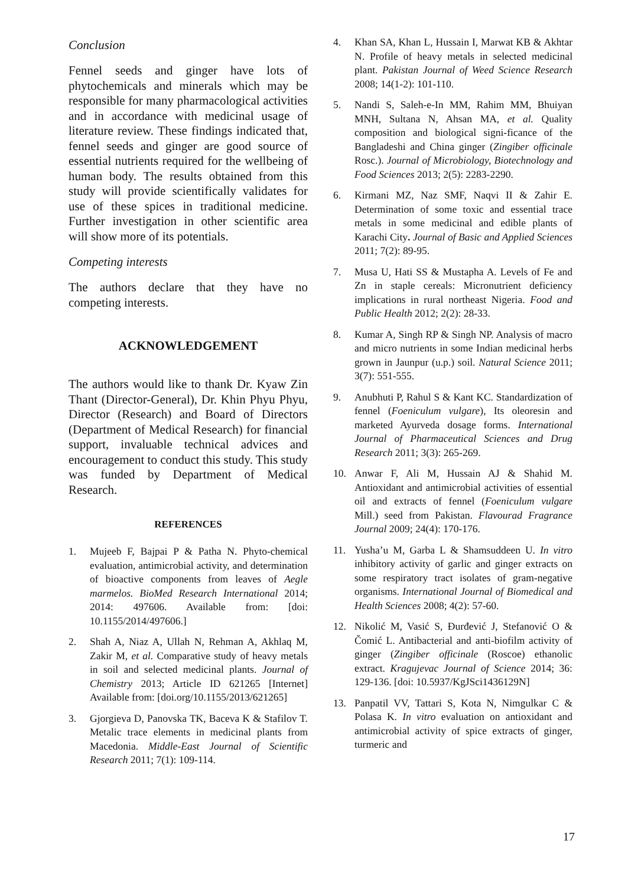Conclusion
Fennel seeds and ginger have lots of phytochemicals and minerals which may be responsible for many pharmacological activities and in accordance with medicinal usage of literature review. These findings indicated that, fennel seeds and ginger are good source of essential nutrients required for the wellbeing of human body. The results obtained from this study will provide scientifically validates for use of these spices in traditional medicine. Further investigation in other scientific area will show more of its potentials.
Competing interests
The authors declare that they have no competing interests.
ACKNOWLEDGEMENT
The authors would like to thank Dr. Kyaw Zin Thant (Director-General), Dr. Khin Phyu Phyu, Director (Research) and Board of Directors (Department of Medical Research) for financial support, invaluable technical advices and encouragement to conduct this study. This study was funded by Department of Medical Research.
REFERENCES
1. Mujeeb F, Bajpai P & Patha N. Phyto-chemical evaluation, antimicrobial activity, and determination of bioactive components from leaves of Aegle marmelos. BioMed Research International 2014; 2014: 497606. Available from: [doi: 10.1155/2014/497606.]
2. Shah A, Niaz A, Ullah N, Rehman A, Akhlaq M, Zakir M, et al. Comparative study of heavy metals in soil and selected medicinal plants. Journal of Chemistry 2013; Article ID 621265 [Internet] Available from: [doi.org/10.1155/2013/621265]
3. Gjorgieva D, Panovska TK, Baceva K & Stafilov T. Metalic trace elements in medicinal plants from Macedonia. Middle-East Journal of Scientific Research 2011; 7(1): 109-114.
4. Khan SA, Khan L, Hussain I, Marwat KB & Akhtar N. Profile of heavy metals in selected medicinal plant. Pakistan Journal of Weed Science Research 2008; 14(1-2): 101-110.
5. Nandi S, Saleh-e-In MM, Rahim MM, Bhuiyan MNH, Sultana N, Ahsan MA, et al. Quality composition and biological signi-ficance of the Bangladeshi and China ginger (Zingiber officinale Rosc.). Journal of Microbiology, Biotechnology and Food Sciences 2013; 2(5): 2283-2290.
6. Kirmani MZ, Naz SMF, Naqvi II & Zahir E. Determination of some toxic and essential trace metals in some medicinal and edible plants of Karachi City. Journal of Basic and Applied Sciences 2011; 7(2): 89-95.
7. Musa U, Hati SS & Mustapha A. Levels of Fe and Zn in staple cereals: Micronutrient deficiency implications in rural northeast Nigeria. Food and Public Health 2012; 2(2): 28-33.
8. Kumar A, Singh RP & Singh NP. Analysis of macro and micro nutrients in some Indian medicinal herbs grown in Jaunpur (u.p.) soil. Natural Science 2011; 3(7): 551-555.
9. Anubhuti P, Rahul S & Kant KC. Standardization of fennel (Foeniculum vulgare), Its oleoresin and marketed Ayurveda dosage forms. International Journal of Pharmaceutical Sciences and Drug Research 2011; 3(3): 265-269.
10. Anwar F, Ali M, Hussain AJ & Shahid M. Antioxidant and antimicrobial activities of essential oil and extracts of fennel (Foeniculum vulgare Mill.) seed from Pakistan. Flavourad Fragrance Journal 2009; 24(4): 170-176.
11. Yusha’u M, Garba L & Shamsuddeen U. In vitro inhibitory activity of garlic and ginger extracts on some respiratory tract isolates of gram-negative organisms. International Journal of Biomedical and Health Sciences 2008; 4(2): 57-60.
12. Nikolić M, Vasić S, Đurđević J, Stefanović O & Čomić L. Antibacterial and anti-biofilm activity of ginger (Zingiber officinale (Roscoe) ethanolic extract. Kragujevac Journal of Science 2014; 36: 129-136. [doi: 10.5937/KgJSci1436129N]
13. Panpatil VV, Tattari S, Kota N, Nimgulkar C & Polasa K. In vitro evaluation on antioxidant and antimicrobial activity of spice extracts of ginger, turmeric and
17